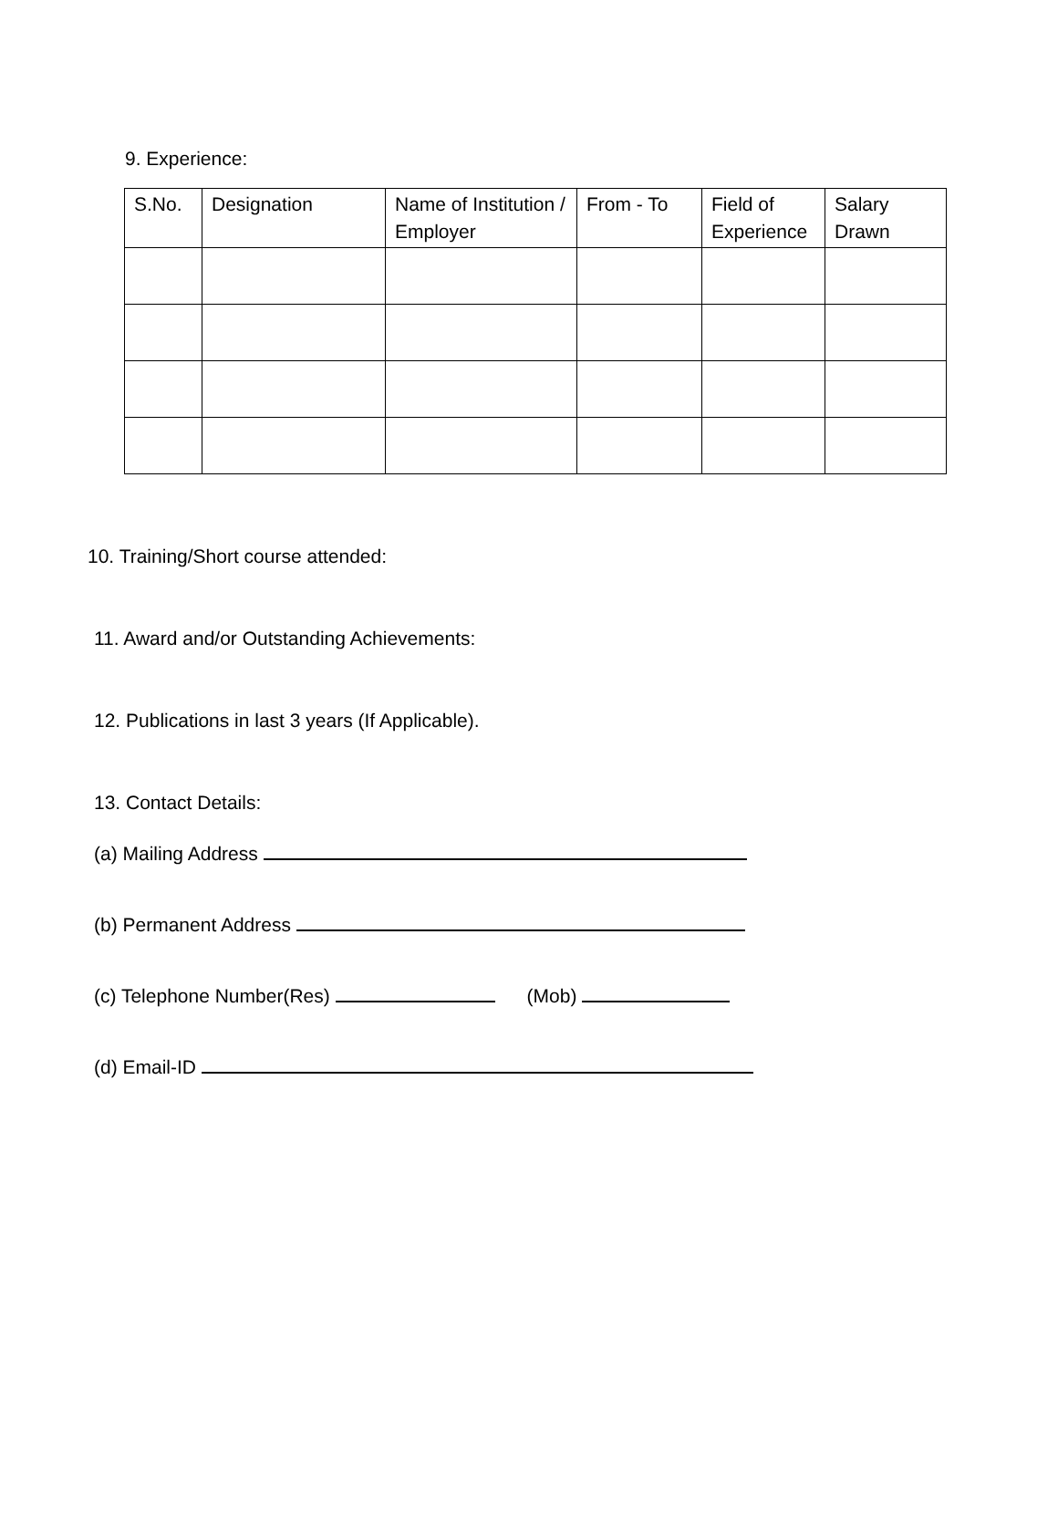9. Experience:
| S.No. | Designation | Name of Institution / Employer | From - To | Field of Experience | Salary Drawn |
| --- | --- | --- | --- | --- | --- |
10. Training/Short course attended:
11. Award and/or Outstanding Achievements:
12. Publications in last 3 years (If Applicable).
13. Contact Details:
(a) Mailing Address
(b) Permanent Address
(c) Telephone Number(Res) (Mob)
(d) Email-ID